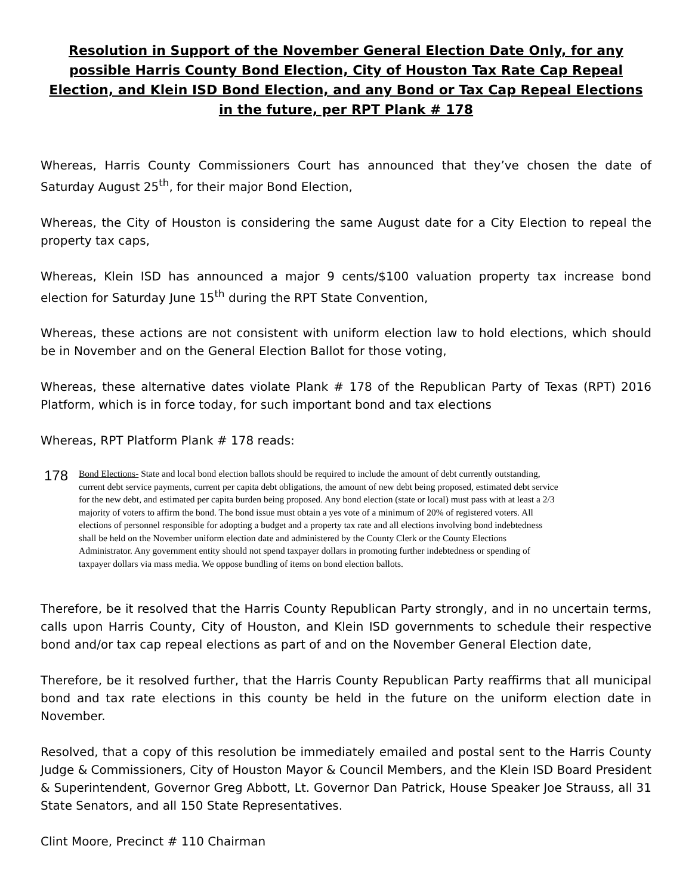Resolution in Support of the November General Election Date Only, for any possible Harris County Bond Election, City of Houston Tax Rate Cap Repeal Election, and Klein ISD Bond Election, and any Bond or Tax Cap Repeal Elections in the future, per RPT Plank # 178
Whereas, Harris County Commissioners Court has announced that they’ve chosen the date of Saturday August 25<sup>th</sup>, for their major Bond Election,
Whereas, the City of Houston is considering the same August date for a City Election to repeal the property tax caps,
Whereas, Klein ISD has announced a major 9 cents/$100 valuation property tax increase bond election for Saturday June 15<sup>th</sup> during the RPT State Convention,
Whereas, these actions are not consistent with uniform election law to hold elections, which should be in November and on the General Election Ballot for those voting,
Whereas, these alternative dates violate Plank # 178 of the Republican Party of Texas (RPT) 2016 Platform, which is in force today, for such important bond and tax elections
Whereas, RPT Platform Plank # 178 reads:
178
Bond Elections- State and local bond election ballots should be required to include the amount of debt currently outstanding, current debt service payments, current per capita debt obligations, the amount of new debt being proposed, estimated debt service for the new debt, and estimated per capita burden being proposed. Any bond election (state or local) must pass with at least a 2/3 majority of voters to affirm the bond. The bond issue must obtain a yes vote of a minimum of 20% of registered voters. All elections of personnel responsible for adopting a budget and a property tax rate and all elections involving bond indebtedness shall be held on the November uniform election date and administered by the County Clerk or the County Elections Administrator. Any government entity should not spend taxpayer dollars in promoting further indebtedness or spending of taxpayer dollars via mass media. We oppose bundling of items on bond election ballots.
Therefore, be it resolved that the Harris County Republican Party strongly, and in no uncertain terms, calls upon Harris County, City of Houston, and Klein ISD governments to schedule their respective bond and/or tax cap repeal elections as part of and on the November General Election date,
Therefore, be it resolved further, that the Harris County Republican Party reaffirms that all municipal bond and tax rate elections in this county be held in the future on the uniform election date in November.
Resolved, that a copy of this resolution be immediately emailed and postal sent to the Harris County Judge & Commissioners, City of Houston Mayor & Council Members, and the Klein ISD Board President & Superintendent, Governor Greg Abbott, Lt. Governor Dan Patrick, House Speaker Joe Strauss, all 31 State Senators, and all 150 State Representatives.
Clint Moore, Precinct # 110 Chairman